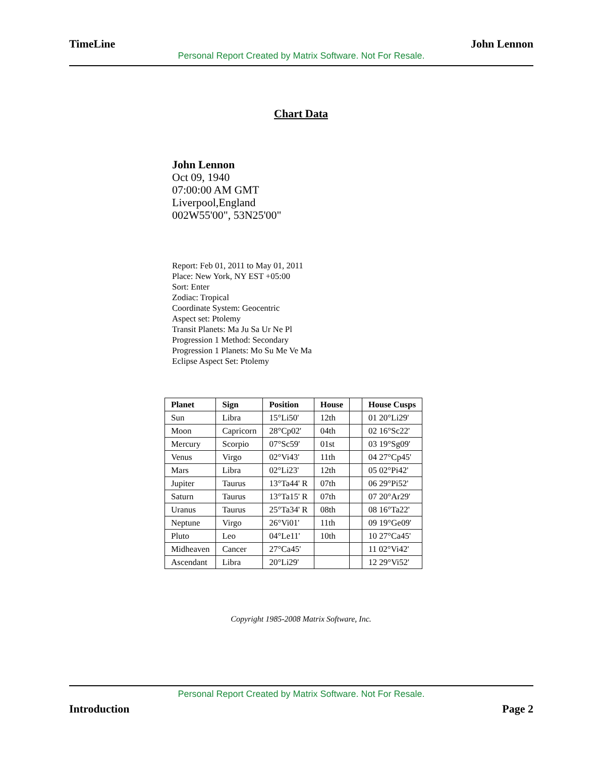TimeLine John Lennon
Personal Report Created by Matrix Software. Not For Resale.
Chart Data
John Lennon
Oct 09, 1940
07:00:00 AM GMT
Liverpool,England
002W55'00", 53N25'00"
Report: Feb 01, 2011 to May 01, 2011
Place: New York, NY EST +05:00
Sort: Enter
Zodiac: Tropical
Coordinate System: Geocentric
Aspect set: Ptolemy
Transit Planets: Ma Ju Sa Ur Ne Pl
Progression 1 Method: Secondary
Progression 1 Planets: Mo Su Me Ve Ma
Eclipse Aspect Set: Ptolemy
| Planet | Sign | Position | House | | House Cusps |
| --- | --- | --- | --- | --- | --- |
| Sun | Libra | 15°Li50' | 12th | | 01 20°Li29' |
| Moon | Capricorn | 28°Cp02' | 04th | | 02 16°Sc22' |
| Mercury | Scorpio | 07°Sc59' | 01st | | 03 19°Sg09' |
| Venus | Virgo | 02°Vi43' | 11th | | 04 27°Cp45' |
| Mars | Libra | 02°Li23' | 12th | | 05 02°Pi42' |
| Jupiter | Taurus | 13°Ta44' R | 07th | | 06 29°Pi52' |
| Saturn | Taurus | 13°Ta15' R | 07th | | 07 20°Ar29' |
| Uranus | Taurus | 25°Ta34' R | 08th | | 08 16°Ta22' |
| Neptune | Virgo | 26°Vi01' | 11th | | 09 19°Ge09' |
| Pluto | Leo | 04°Le11' | 10th | | 10 27°Ca45' |
| Midheaven | Cancer | 27°Ca45' | | | 11 02°Vi42' |
| Ascendant | Libra | 20°Li29' | | | 12 29°Vi52' |
Copyright 1985-2008 Matrix Software, Inc.
Personal Report Created by Matrix Software. Not For Resale.
Introduction Page 2